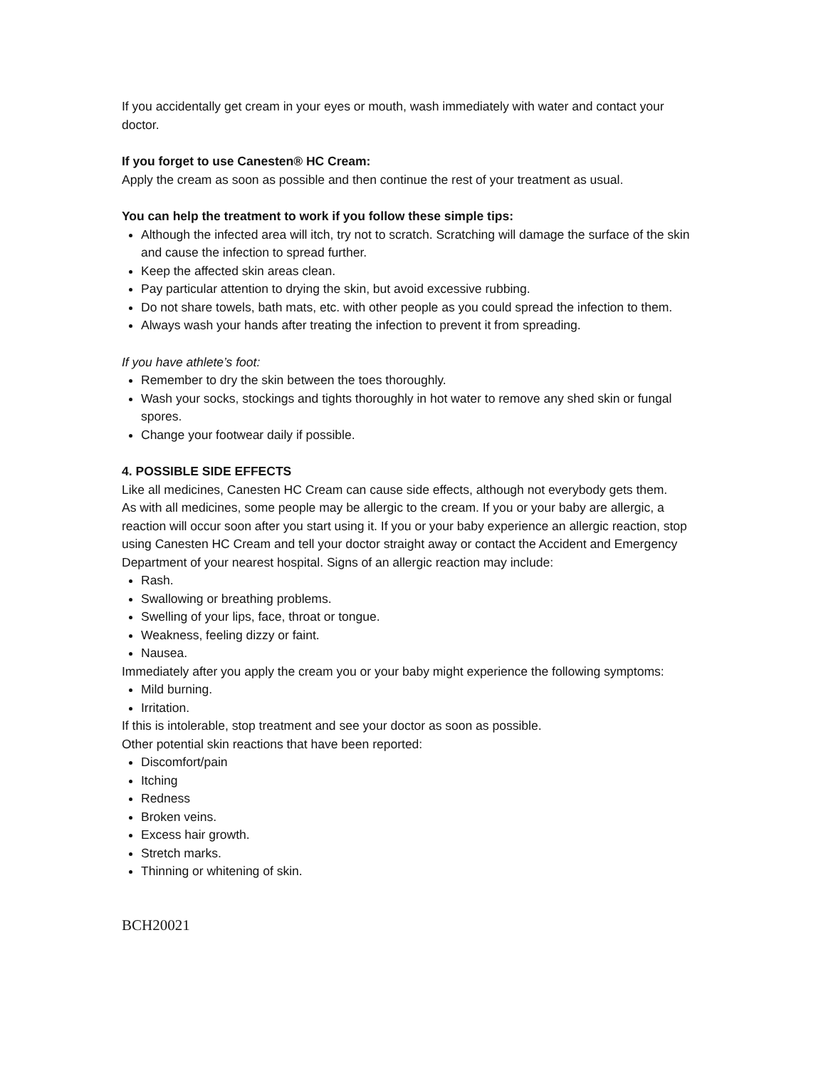If you accidentally get cream in your eyes or mouth, wash immediately with water and contact your doctor.
If you forget to use Canesten® HC Cream:
Apply the cream as soon as possible and then continue the rest of your treatment as usual.
You can help the treatment to work if you follow these simple tips:
Although the infected area will itch, try not to scratch. Scratching will damage the surface of the skin and cause the infection to spread further.
Keep the affected skin areas clean.
Pay particular attention to drying the skin, but avoid excessive rubbing.
Do not share towels, bath mats, etc. with other people as you could spread the infection to them.
Always wash your hands after treating the infection to prevent it from spreading.
If you have athlete’s foot:
Remember to dry the skin between the toes thoroughly.
Wash your socks, stockings and tights thoroughly in hot water to remove any shed skin or fungal spores.
Change your footwear daily if possible.
4. POSSIBLE SIDE EFFECTS
Like all medicines, Canesten HC Cream can cause side effects, although not everybody gets them.
As with all medicines, some people may be allergic to the cream. If you or your baby are allergic, a reaction will occur soon after you start using it. If you or your baby experience an allergic reaction, stop using Canesten HC Cream and tell your doctor straight away or contact the Accident and Emergency Department of your nearest hospital. Signs of an allergic reaction may include:
Rash.
Swallowing or breathing problems.
Swelling of your lips, face, throat or tongue.
Weakness, feeling dizzy or faint.
Nausea.
Immediately after you apply the cream you or your baby might experience the following symptoms:
Mild burning.
Irritation.
If this is intolerable, stop treatment and see your doctor as soon as possible.
Other potential skin reactions that have been reported:
Discomfort/pain
Itching
Redness
Broken veins.
Excess hair growth.
Stretch marks.
Thinning or whitening of skin.
BCH20021